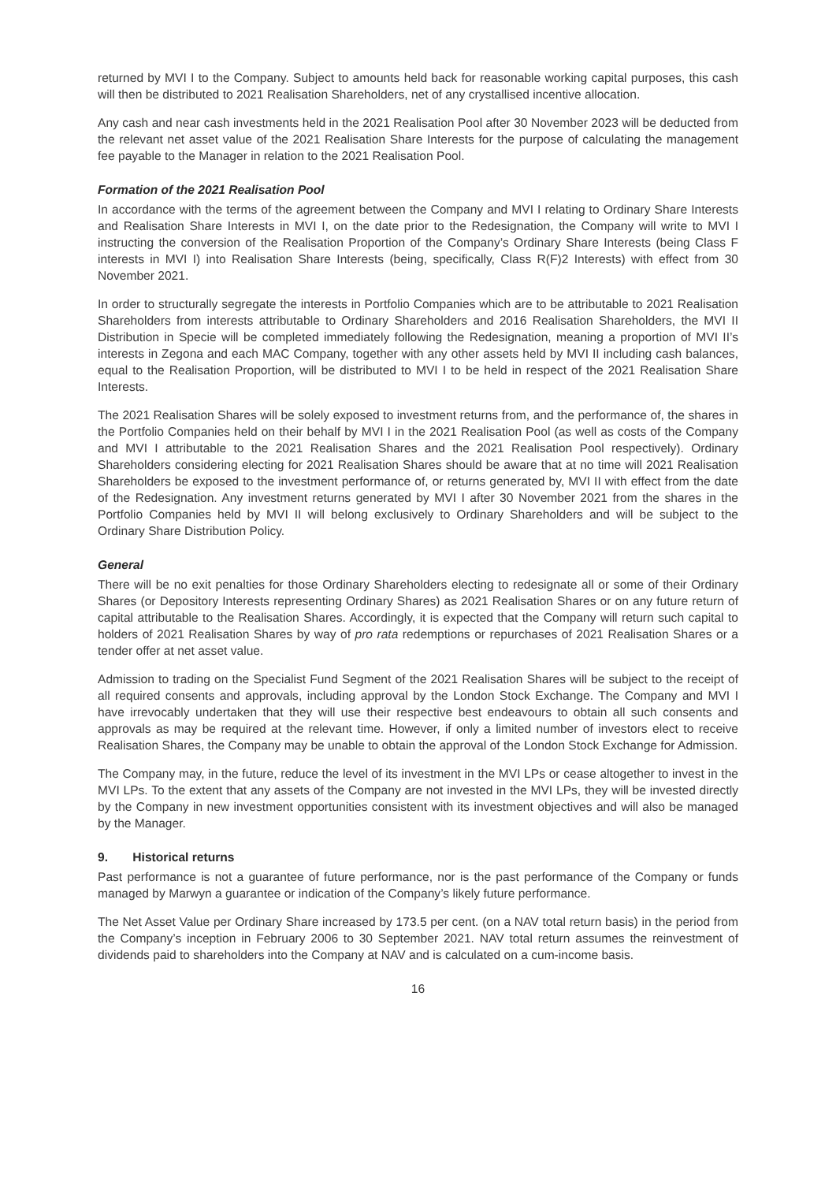returned by MVI I to the Company. Subject to amounts held back for reasonable working capital purposes, this cash will then be distributed to 2021 Realisation Shareholders, net of any crystallised incentive allocation.
Any cash and near cash investments held in the 2021 Realisation Pool after 30 November 2023 will be deducted from the relevant net asset value of the 2021 Realisation Share Interests for the purpose of calculating the management fee payable to the Manager in relation to the 2021 Realisation Pool.
Formation of the 2021 Realisation Pool
In accordance with the terms of the agreement between the Company and MVI I relating to Ordinary Share Interests and Realisation Share Interests in MVI I, on the date prior to the Redesignation, the Company will write to MVI I instructing the conversion of the Realisation Proportion of the Company’s Ordinary Share Interests (being Class F interests in MVI I) into Realisation Share Interests (being, specifically, Class R(F)2 Interests) with effect from 30 November 2021.
In order to structurally segregate the interests in Portfolio Companies which are to be attributable to 2021 Realisation Shareholders from interests attributable to Ordinary Shareholders and 2016 Realisation Shareholders, the MVI II Distribution in Specie will be completed immediately following the Redesignation, meaning a proportion of MVI II’s interests in Zegona and each MAC Company, together with any other assets held by MVI II including cash balances, equal to the Realisation Proportion, will be distributed to MVI I to be held in respect of the 2021 Realisation Share Interests.
The 2021 Realisation Shares will be solely exposed to investment returns from, and the performance of, the shares in the Portfolio Companies held on their behalf by MVI I in the 2021 Realisation Pool (as well as costs of the Company and MVI I attributable to the 2021 Realisation Shares and the 2021 Realisation Pool respectively). Ordinary Shareholders considering electing for 2021 Realisation Shares should be aware that at no time will 2021 Realisation Shareholders be exposed to the investment performance of, or returns generated by, MVI II with effect from the date of the Redesignation. Any investment returns generated by MVI I after 30 November 2021 from the shares in the Portfolio Companies held by MVI II will belong exclusively to Ordinary Shareholders and will be subject to the Ordinary Share Distribution Policy.
General
There will be no exit penalties for those Ordinary Shareholders electing to redesignate all or some of their Ordinary Shares (or Depository Interests representing Ordinary Shares) as 2021 Realisation Shares or on any future return of capital attributable to the Realisation Shares. Accordingly, it is expected that the Company will return such capital to holders of 2021 Realisation Shares by way of pro rata redemptions or repurchases of 2021 Realisation Shares or a tender offer at net asset value.
Admission to trading on the Specialist Fund Segment of the 2021 Realisation Shares will be subject to the receipt of all required consents and approvals, including approval by the London Stock Exchange. The Company and MVI I have irrevocably undertaken that they will use their respective best endeavours to obtain all such consents and approvals as may be required at the relevant time. However, if only a limited number of investors elect to receive Realisation Shares, the Company may be unable to obtain the approval of the London Stock Exchange for Admission.
The Company may, in the future, reduce the level of its investment in the MVI LPs or cease altogether to invest in the MVI LPs. To the extent that any assets of the Company are not invested in the MVI LPs, they will be invested directly by the Company in new investment opportunities consistent with its investment objectives and will also be managed by the Manager.
9. Historical returns
Past performance is not a guarantee of future performance, nor is the past performance of the Company or funds managed by Marwyn a guarantee or indication of the Company’s likely future performance.
The Net Asset Value per Ordinary Share increased by 173.5 per cent. (on a NAV total return basis) in the period from the Company’s inception in February 2006 to 30 September 2021. NAV total return assumes the reinvestment of dividends paid to shareholders into the Company at NAV and is calculated on a cum-income basis.
16